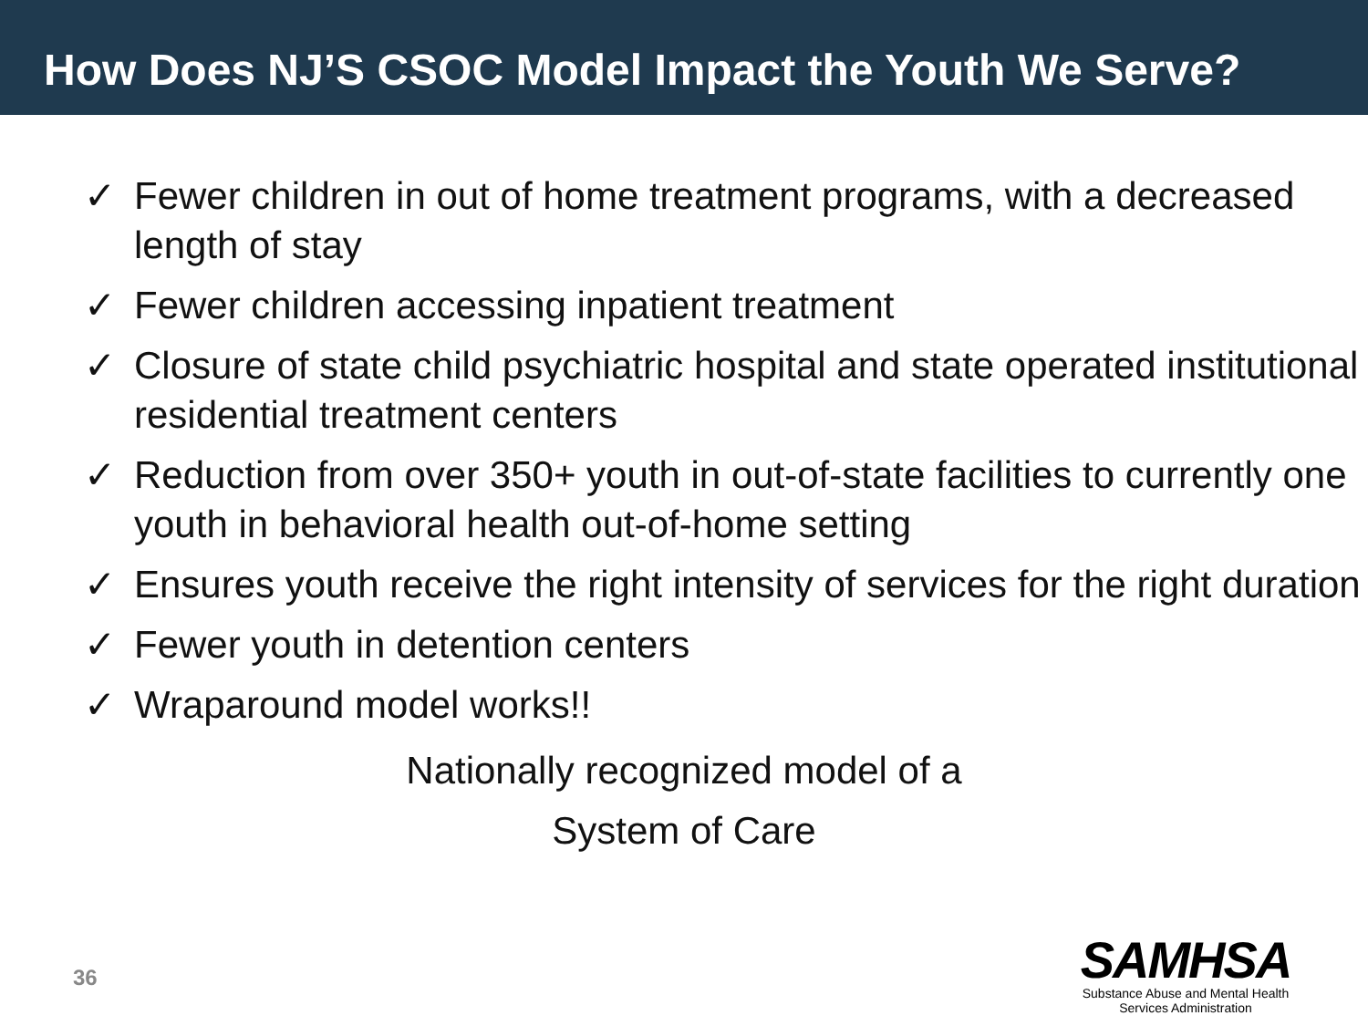How Does NJ’S CSOC Model Impact the Youth We Serve?
✓ Fewer children in out of home treatment programs, with a decreased length of stay
✓ Fewer children accessing inpatient treatment
✓ Closure of state child psychiatric hospital and state operated institutional residential treatment centers
✓ Reduction from over 350+ youth in out-of-state facilities to currently one youth in behavioral health out-of-home setting
✓ Ensures youth receive the right intensity of services for the right duration
✓ Fewer youth in detention centers
✓ Wraparound model works!!
Nationally recognized model of a
System of Care
36
SAMHSA
Substance Abuse and Mental Health
Services Administration